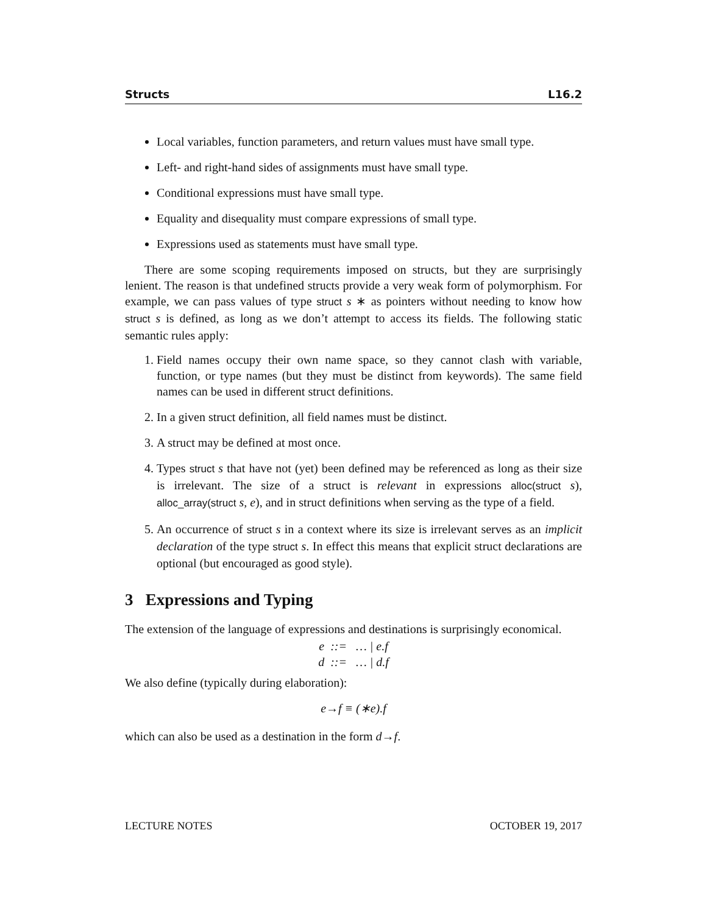Structs L16.2
Local variables, function parameters, and return values must have small type.
Left- and right-hand sides of assignments must have small type.
Conditional expressions must have small type.
Equality and disequality must compare expressions of small type.
Expressions used as statements must have small type.
There are some scoping requirements imposed on structs, but they are surprisingly lenient. The reason is that undefined structs provide a very weak form of polymorphism. For example, we can pass values of type struct s ∗ as pointers without needing to know how struct s is defined, as long as we don’t attempt to access its fields. The following static semantic rules apply:
1. Field names occupy their own name space, so they cannot clash with variable, function, or type names (but they must be distinct from keywords). The same field names can be used in different struct definitions.
2. In a given struct definition, all field names must be distinct.
3. A struct may be defined at most once.
4. Types struct s that have not (yet) been defined may be referenced as long as their size is irrelevant. The size of a struct is relevant in expressions alloc(struct s), alloc_array(struct s, e), and in struct definitions when serving as the type of a field.
5. An occurrence of struct s in a context where its size is irrelevant serves as an implicit declaration of the type struct s. In effect this means that explicit struct declarations are optional (but encouraged as good style).
3 Expressions and Typing
The extension of the language of expressions and destinations is surprisingly economical.
e ::= … | e.f
d ::= … | d.f
We also define (typically during elaboration):
e→f ≡ (∗e).f
which can also be used as a destination in the form d→f.
LECTURE NOTES OCTOBER 19, 2017